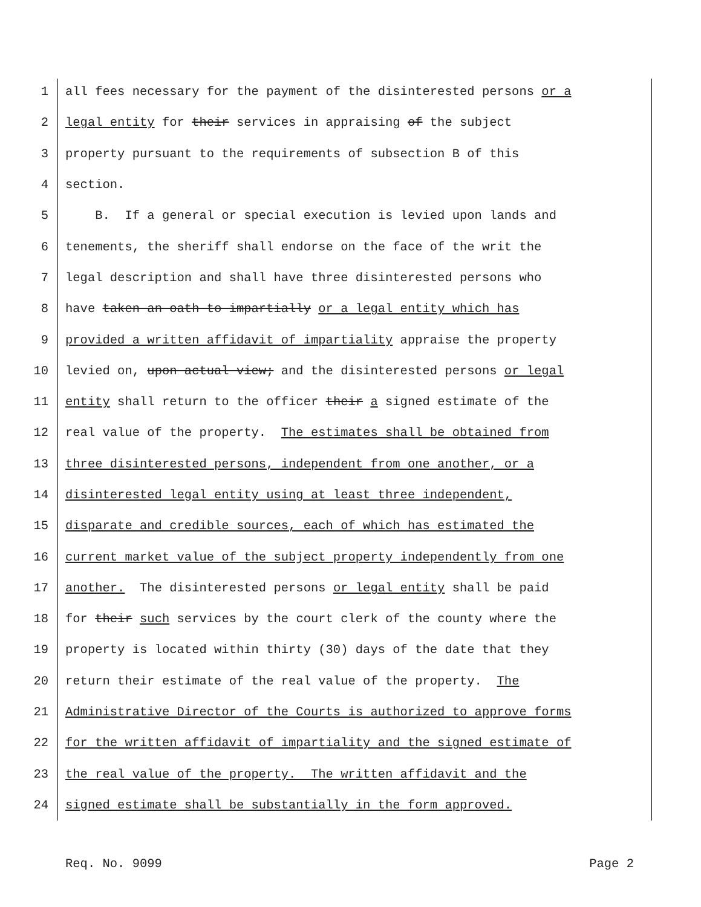1 all fees necessary for the payment of the disinterested persons or a
2 legal entity for their services in appraising of the subject
3 property pursuant to the requirements of subsection B of this
4 section.
5 B. If a general or special execution is levied upon lands and
6 tenements, the sheriff shall endorse on the face of the writ the
7 legal description and shall have three disinterested persons who
8 have taken an oath to impartially or a legal entity which has
9 provided a written affidavit of impartiality appraise the property
10 levied on, upon actual view; and the disinterested persons or legal
11 entity shall return to the officer their a signed estimate of the
12 real value of the property. The estimates shall be obtained from
13 three disinterested persons, independent from one another, or a
14 disinterested legal entity using at least three independent,
15 disparate and credible sources, each of which has estimated the
16 current market value of the subject property independently from one
17 another. The disinterested persons or legal entity shall be paid
18 for their such services by the court clerk of the county where the
19 property is located within thirty (30) days of the date that they
20 return their estimate of the real value of the property. The
21 Administrative Director of the Courts is authorized to approve forms
22 for the written affidavit of impartiality and the signed estimate of
23 the real value of the property. The written affidavit and the
24 signed estimate shall be substantially in the form approved.
Req. No. 9099 Page 2